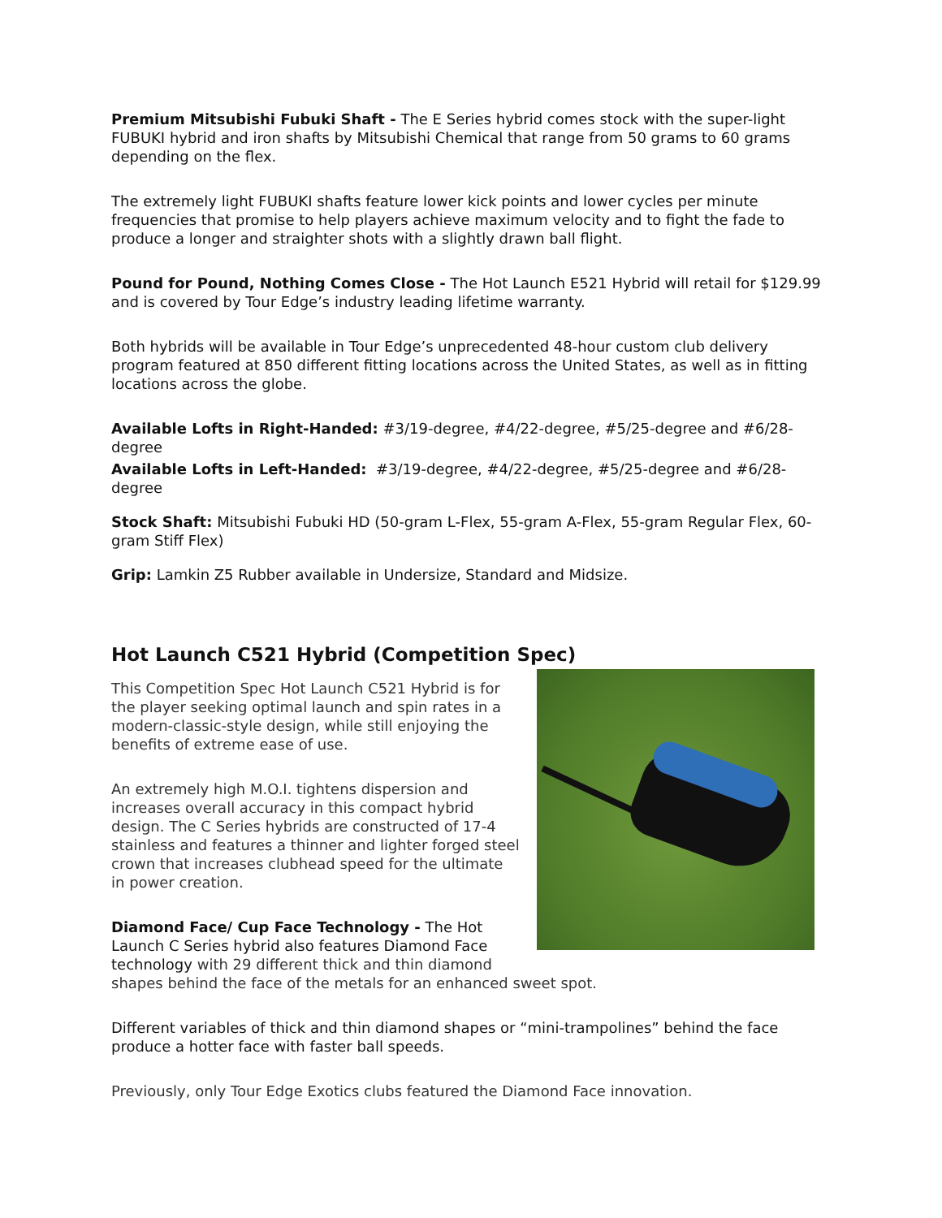Premium Mitsubishi Fubuki Shaft - The E Series hybrid comes stock with the super-light FUBUKI hybrid and iron shafts by Mitsubishi Chemical that range from 50 grams to 60 grams depending on the flex.
The extremely light FUBUKI shafts feature lower kick points and lower cycles per minute frequencies that promise to help players achieve maximum velocity and to fight the fade to produce a longer and straighter shots with a slightly drawn ball flight.
Pound for Pound, Nothing Comes Close - The Hot Launch E521 Hybrid will retail for $129.99 and is covered by Tour Edge’s industry leading lifetime warranty.
Both hybrids will be available in Tour Edge’s unprecedented 48-hour custom club delivery program featured at 850 different fitting locations across the United States, as well as in fitting locations across the globe.
Available Lofts in Right-Handed: #3/19-degree, #4/22-degree, #5/25-degree and #6/28-degree
Available Lofts in Left-Handed: #3/19-degree, #4/22-degree, #5/25-degree and #6/28-degree
Stock Shaft: Mitsubishi Fubuki HD (50-gram L-Flex, 55-gram A-Flex, 55-gram Regular Flex, 60-gram Stiff Flex)
Grip: Lamkin Z5 Rubber available in Undersize, Standard and Midsize.
Hot Launch C521 Hybrid (Competition Spec)
This Competition Spec Hot Launch C521 Hybrid is for the player seeking optimal launch and spin rates in a modern-classic-style design, while still enjoying the benefits of extreme ease of use.
An extremely high M.O.I. tightens dispersion and increases overall accuracy in this compact hybrid design. The C Series hybrids are constructed of 17-4 stainless and features a thinner and lighter forged steel crown that increases clubhead speed for the ultimate in power creation.
Diamond Face/ Cup Face Technology - The Hot Launch C Series hybrid also features Diamond Face technology with 29 different thick and thin diamond shapes behind the face of the metals for an enhanced sweet spot.
Different variables of thick and thin diamond shapes or “mini-trampolines” behind the face produce a hotter face with faster ball speeds.
Previously, only Tour Edge Exotics clubs featured the Diamond Face innovation.